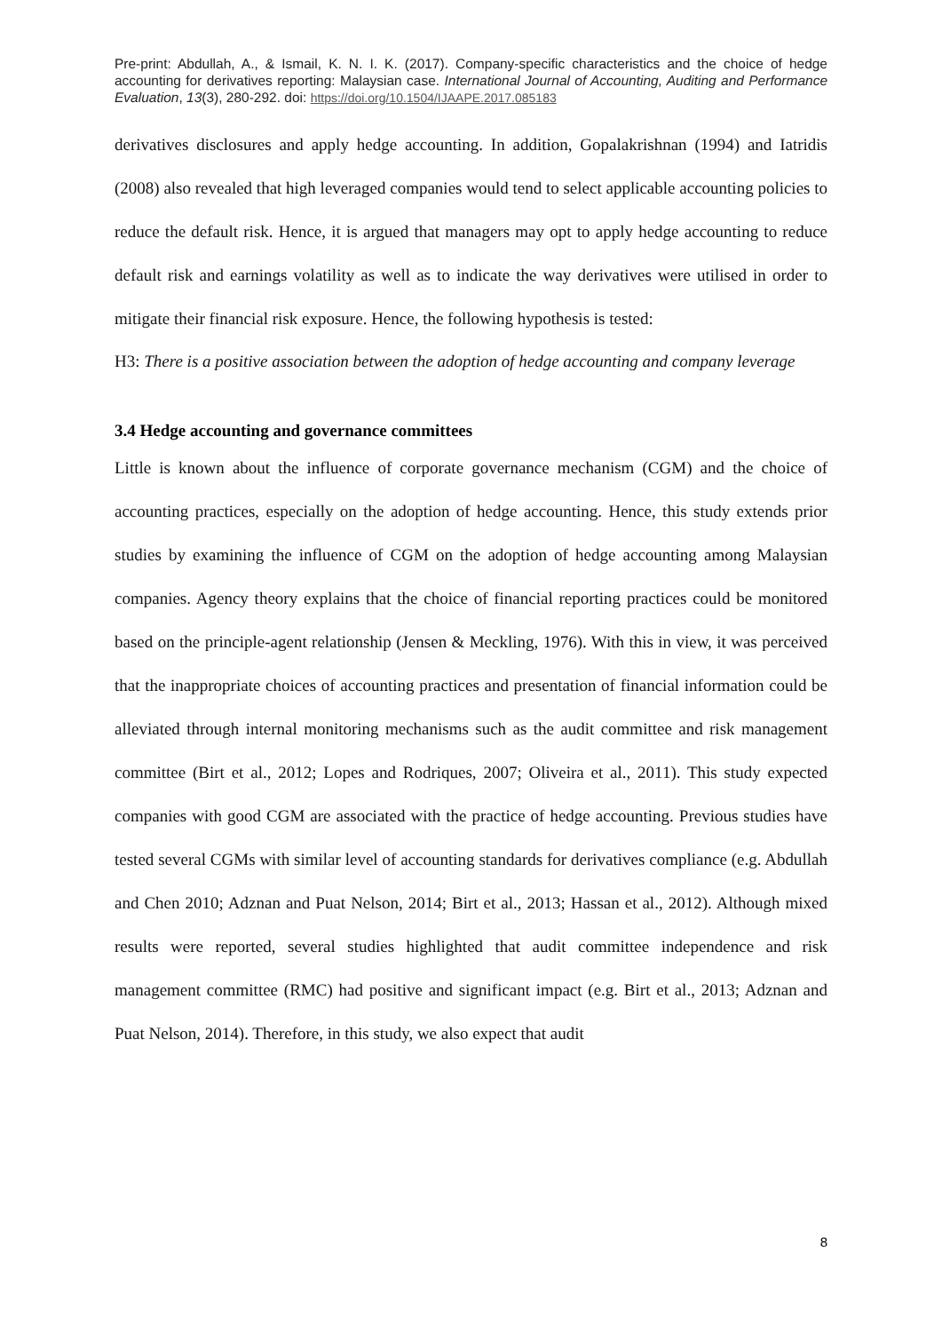Pre-print: Abdullah, A., & Ismail, K. N. I. K. (2017). Company-specific characteristics and the choice of hedge accounting for derivatives reporting: Malaysian case. International Journal of Accounting, Auditing and Performance Evaluation, 13(3), 280-292. doi: https://doi.org/10.1504/IJAAPE.2017.085183
derivatives disclosures and apply hedge accounting. In addition, Gopalakrishnan (1994) and Iatridis (2008) also revealed that high leveraged companies would tend to select applicable accounting policies to reduce the default risk. Hence, it is argued that managers may opt to apply hedge accounting to reduce default risk and earnings volatility as well as to indicate the way derivatives were utilised in order to mitigate their financial risk exposure. Hence, the following hypothesis is tested:
H3: There is a positive association between the adoption of hedge accounting and company leverage
3.4 Hedge accounting and governance committees
Little is known about the influence of corporate governance mechanism (CGM) and the choice of accounting practices, especially on the adoption of hedge accounting. Hence, this study extends prior studies by examining the influence of CGM on the adoption of hedge accounting among Malaysian companies. Agency theory explains that the choice of financial reporting practices could be monitored based on the principle-agent relationship (Jensen & Meckling, 1976). With this in view, it was perceived that the inappropriate choices of accounting practices and presentation of financial information could be alleviated through internal monitoring mechanisms such as the audit committee and risk management committee (Birt et al., 2012; Lopes and Rodriques, 2007; Oliveira et al., 2011). This study expected companies with good CGM are associated with the practice of hedge accounting. Previous studies have tested several CGMs with similar level of accounting standards for derivatives compliance (e.g. Abdullah and Chen 2010; Adznan and Puat Nelson, 2014; Birt et al., 2013; Hassan et al., 2012). Although mixed results were reported, several studies highlighted that audit committee independence and risk management committee (RMC) had positive and significant impact (e.g. Birt et al., 2013; Adznan and Puat Nelson, 2014). Therefore, in this study, we also expect that audit
8